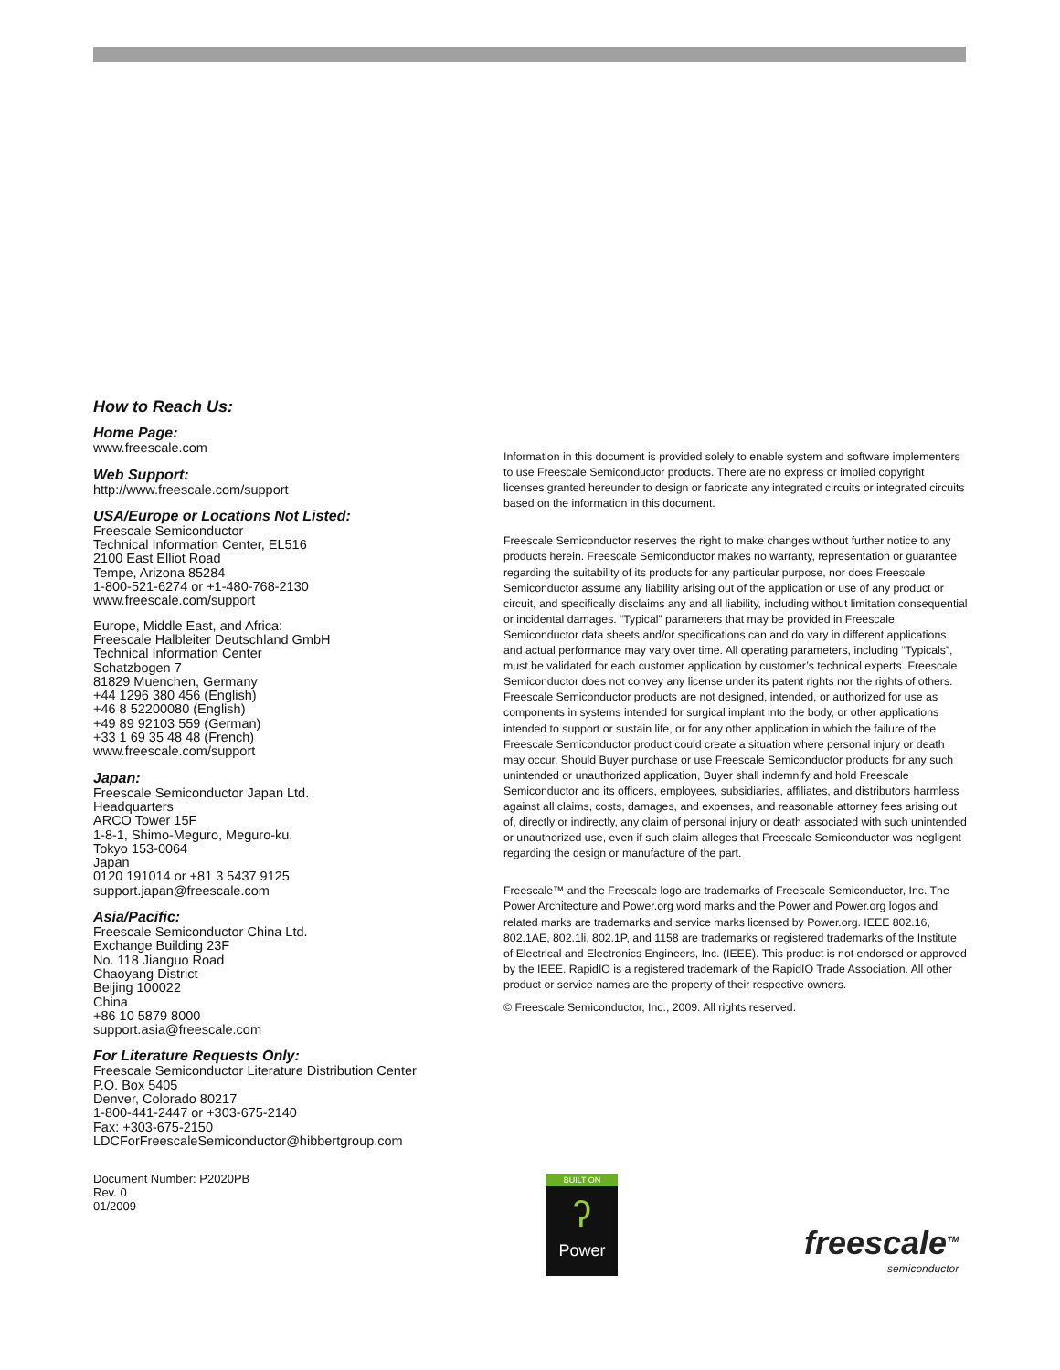How to Reach Us:
Home Page:
www.freescale.com
Web Support:
http://www.freescale.com/support
USA/Europe or Locations Not Listed:
Freescale Semiconductor
Technical Information Center, EL516
2100 East Elliot Road
Tempe, Arizona 85284
1-800-521-6274 or +1-480-768-2130
www.freescale.com/support
Europe, Middle East, and Africa:
Freescale Halbleiter Deutschland GmbH
Technical Information Center
Schatzbogen 7
81829 Muenchen, Germany
+44 1296 380 456 (English)
+46 8 52200080 (English)
+49 89 92103 559 (German)
+33 1 69 35 48 48 (French)
www.freescale.com/support
Japan:
Freescale Semiconductor Japan Ltd.
Headquarters
ARCO Tower 15F
1-8-1, Shimo-Meguro, Meguro-ku,
Tokyo 153-0064
Japan
0120 191014 or +81 3 5437 9125
support.japan@freescale.com
Asia/Pacific:
Freescale Semiconductor China Ltd.
Exchange Building 23F
No. 118 Jianguo Road
Chaoyang District
Beijing 100022
China
+86 10 5879 8000
support.asia@freescale.com
For Literature Requests Only:
Freescale Semiconductor Literature Distribution Center
P.O. Box 5405
Denver, Colorado 80217
1-800-441-2447 or +303-675-2140
Fax: +303-675-2150
LDCForFreescaleSemiconductor@hibbertgroup.com
Information in this document is provided solely to enable system and software implementers to use Freescale Semiconductor products. There are no express or implied copyright licenses granted hereunder to design or fabricate any integrated circuits or integrated circuits based on the information in this document.
Freescale Semiconductor reserves the right to make changes without further notice to any products herein. Freescale Semiconductor makes no warranty, representation or guarantee regarding the suitability of its products for any particular purpose, nor does Freescale Semiconductor assume any liability arising out of the application or use of any product or circuit, and specifically disclaims any and all liability, including without limitation consequential or incidental damages. “Typical” parameters that may be provided in Freescale Semiconductor data sheets and/or specifications can and do vary in different applications and actual performance may vary over time. All operating parameters, including “Typicals”, must be validated for each customer application by customer’s technical experts. Freescale Semiconductor does not convey any license under its patent rights nor the rights of others. Freescale Semiconductor products are not designed, intended, or authorized for use as components in systems intended for surgical implant into the body, or other applications intended to support or sustain life, or for any other application in which the failure of the Freescale Semiconductor product could create a situation where personal injury or death may occur. Should Buyer purchase or use Freescale Semiconductor products for any such unintended or unauthorized application, Buyer shall indemnify and hold Freescale Semiconductor and its officers, employees, subsidiaries, affiliates, and distributors harmless against all claims, costs, damages, and expenses, and reasonable attorney fees arising out of, directly or indirectly, any claim of personal injury or death associated with such unintended or unauthorized use, even if such claim alleges that Freescale Semiconductor was negligent regarding the design or manufacture of the part.
Freescale™ and the Freescale logo are trademarks of Freescale Semiconductor, Inc. The Power Architecture and Power.org word marks and the Power and Power.org logos and related marks are trademarks and service marks licensed by Power.org. IEEE 802.16, 802.1AE, 802.1li, 802.1P, and 1158 are trademarks or registered trademarks of the Institute of Electrical and Electronics Engineers, Inc. (IEEE). This product is not endorsed or approved by the IEEE. RapidIO is a registered trademark of the RapidIO Trade Association. All other product or service names are the property of their respective owners.
© Freescale Semiconductor, Inc., 2009. All rights reserved.
Document Number: P2020PB
Rev. 0
01/2009
BUILT ON
ʔ
Power
freescale<sup>TM</sup>
semiconductor